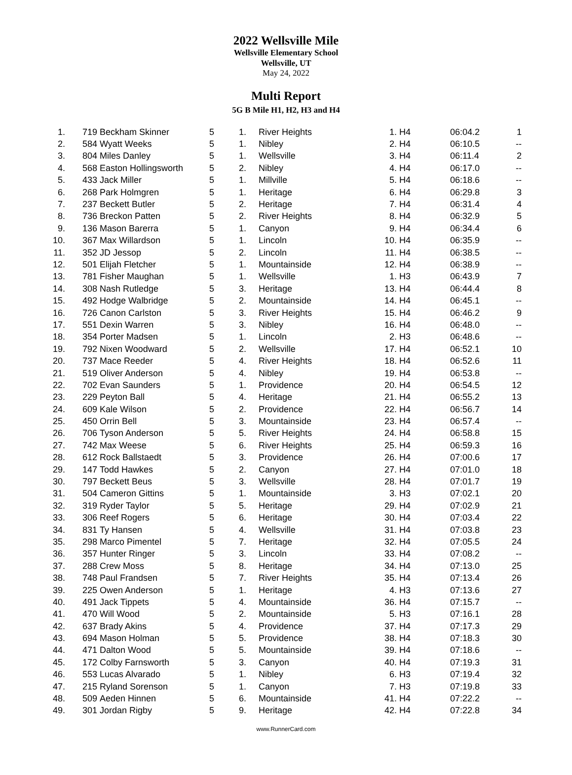2022 Wellsville Mile
Wellsville Elementary School
Wellsville, UT
May 24, 2022
Multi Report
5G B Mile H1, H2, H3 and H4
| 1. | 719 | Beckham Skinner | 5 | 1. | River Heights | 1. | H4 | 06:04.2 | 1 |
| 2. | 584 | Wyatt Weeks | 5 | 1. | Nibley | 2. | H4 | 06:10.5 | -- |
| 3. | 804 | Miles Danley | 5 | 1. | Wellsville | 3. | H4 | 06:11.4 | 2 |
| 4. | 568 | Easton Hollingsworth | 5 | 2. | Nibley | 4. | H4 | 06:17.0 | -- |
| 5. | 433 | Jack Miller | 5 | 1. | Millville | 5. | H4 | 06:18.6 | -- |
| 6. | 268 | Park Holmgren | 5 | 1. | Heritage | 6. | H4 | 06:29.8 | 3 |
| 7. | 237 | Beckett Butler | 5 | 2. | Heritage | 7. | H4 | 06:31.4 | 4 |
| 8. | 736 | Breckon Patten | 5 | 2. | River Heights | 8. | H4 | 06:32.9 | 5 |
| 9. | 136 | Mason Barerra | 5 | 1. | Canyon | 9. | H4 | 06:34.4 | 6 |
| 10. | 367 | Max Willardson | 5 | 1. | Lincoln | 10. | H4 | 06:35.9 | -- |
| 11. | 352 | JD Jessop | 5 | 2. | Lincoln | 11. | H4 | 06:38.5 | -- |
| 12. | 501 | Elijah Fletcher | 5 | 1. | Mountainside | 12. | H4 | 06:38.9 | -- |
| 13. | 781 | Fisher Maughan | 5 | 1. | Wellsville | 1. | H3 | 06:43.9 | 7 |
| 14. | 308 | Nash Rutledge | 5 | 3. | Heritage | 13. | H4 | 06:44.4 | 8 |
| 15. | 492 | Hodge Walbridge | 5 | 2. | Mountainside | 14. | H4 | 06:45.1 | -- |
| 16. | 726 | Canon Carlston | 5 | 3. | River Heights | 15. | H4 | 06:46.2 | 9 |
| 17. | 551 | Dexin Warren | 5 | 3. | Nibley | 16. | H4 | 06:48.0 | -- |
| 18. | 354 | Porter Madsen | 5 | 1. | Lincoln | 2. | H3 | 06:48.6 | -- |
| 19. | 792 | Nixen Woodward | 5 | 2. | Wellsville | 17. | H4 | 06:52.1 | 10 |
| 20. | 737 | Mace Reeder | 5 | 4. | River Heights | 18. | H4 | 06:52.6 | 11 |
| 21. | 519 | Oliver Anderson | 5 | 4. | Nibley | 19. | H4 | 06:53.8 | -- |
| 22. | 702 | Evan Saunders | 5 | 1. | Providence | 20. | H4 | 06:54.5 | 12 |
| 23. | 229 | Peyton Ball | 5 | 4. | Heritage | 21. | H4 | 06:55.2 | 13 |
| 24. | 609 | Kale Wilson | 5 | 2. | Providence | 22. | H4 | 06:56.7 | 14 |
| 25. | 450 | Orrin Bell | 5 | 3. | Mountainside | 23. | H4 | 06:57.4 | -- |
| 26. | 706 | Tyson Anderson | 5 | 5. | River Heights | 24. | H4 | 06:58.8 | 15 |
| 27. | 742 | Max Weese | 5 | 6. | River Heights | 25. | H4 | 06:59.3 | 16 |
| 28. | 612 | Rock Ballstaedt | 5 | 3. | Providence | 26. | H4 | 07:00.6 | 17 |
| 29. | 147 | Todd Hawkes | 5 | 2. | Canyon | 27. | H4 | 07:01.0 | 18 |
| 30. | 797 | Beckett Beus | 5 | 3. | Wellsville | 28. | H4 | 07:01.7 | 19 |
| 31. | 504 | Cameron Gittins | 5 | 1. | Mountainside | 3. | H3 | 07:02.1 | 20 |
| 32. | 319 | Ryder Taylor | 5 | 5. | Heritage | 29. | H4 | 07:02.9 | 21 |
| 33. | 306 | Reef Rogers | 5 | 6. | Heritage | 30. | H4 | 07:03.4 | 22 |
| 34. | 831 | Ty Hansen | 5 | 4. | Wellsville | 31. | H4 | 07:03.8 | 23 |
| 35. | 298 | Marco Pimentel | 5 | 7. | Heritage | 32. | H4 | 07:05.5 | 24 |
| 36. | 357 | Hunter Ringer | 5 | 3. | Lincoln | 33. | H4 | 07:08.2 | -- |
| 37. | 288 | Crew Moss | 5 | 8. | Heritage | 34. | H4 | 07:13.0 | 25 |
| 38. | 748 | Paul Frandsen | 5 | 7. | River Heights | 35. | H4 | 07:13.4 | 26 |
| 39. | 225 | Owen Anderson | 5 | 1. | Heritage | 4. | H3 | 07:13.6 | 27 |
| 40. | 491 | Jack Tippets | 5 | 4. | Mountainside | 36. | H4 | 07:15.7 | -- |
| 41. | 470 | Will Wood | 5 | 2. | Mountainside | 5. | H3 | 07:16.1 | 28 |
| 42. | 637 | Brady Akins | 5 | 4. | Providence | 37. | H4 | 07:17.3 | 29 |
| 43. | 694 | Mason Holman | 5 | 5. | Providence | 38. | H4 | 07:18.3 | 30 |
| 44. | 471 | Dalton Wood | 5 | 5. | Mountainside | 39. | H4 | 07:18.6 | -- |
| 45. | 172 | Colby Farnsworth | 5 | 3. | Canyon | 40. | H4 | 07:19.3 | 31 |
| 46. | 553 | Lucas Alvarado | 5 | 1. | Nibley | 6. | H3 | 07:19.4 | 32 |
| 47. | 215 | Ryland Sorenson | 5 | 1. | Canyon | 7. | H3 | 07:19.8 | 33 |
| 48. | 509 | Aeden Hinnen | 5 | 6. | Mountainside | 41. | H4 | 07:22.2 | -- |
| 49. | 301 | Jordan Rigby | 5 | 9. | Heritage | 42. | H4 | 07:22.8 | 34 |
www.RunnerCard.com